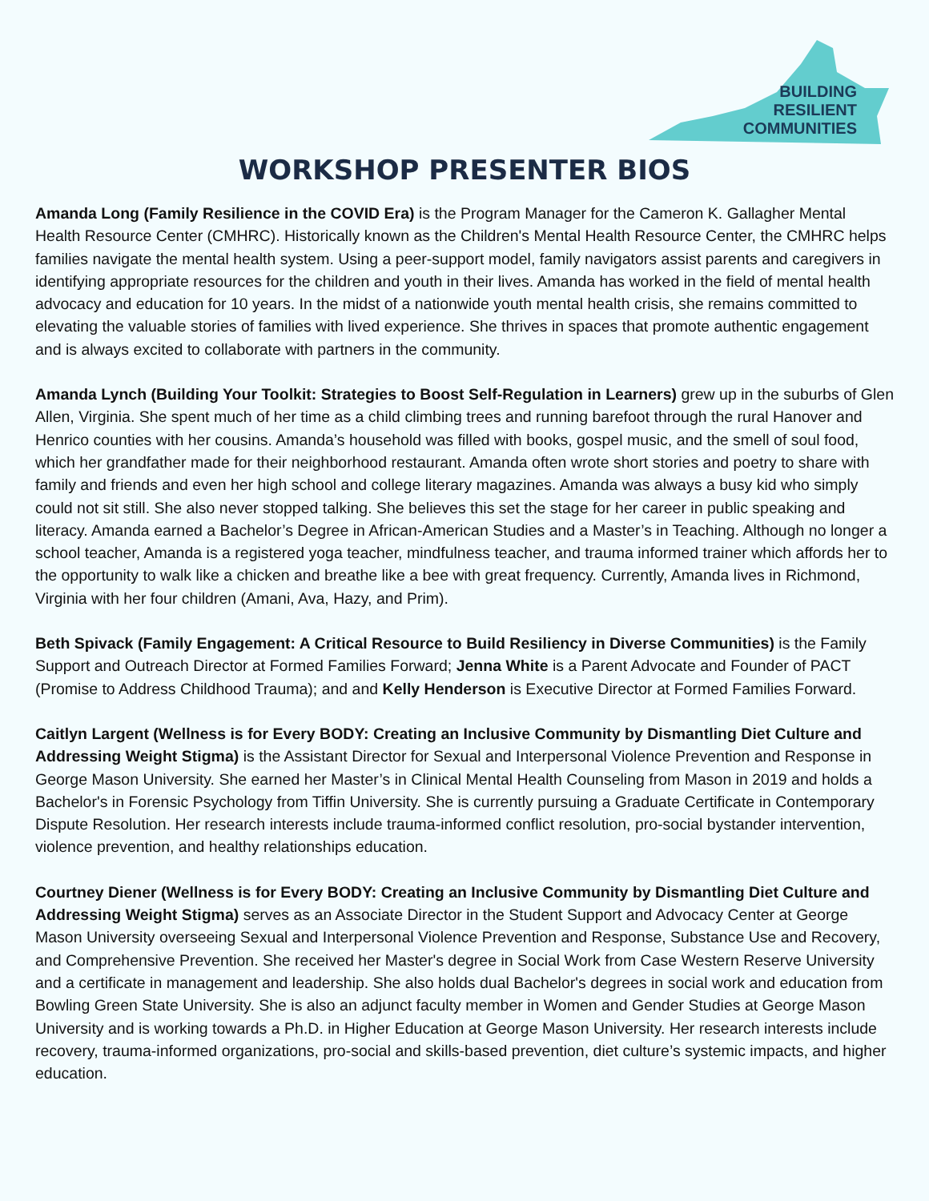BUILDING
RESILIENT
COMMUNITIES
WORKSHOP PRESENTER BIOS
Amanda Long (Family Resilience in the COVID Era) is the Program Manager for the Cameron K. Gallagher Mental Health Resource Center (CMHRC). Historically known as the Children's Mental Health Resource Center, the CMHRC helps families navigate the mental health system. Using a peer-support model, family navigators assist parents and caregivers in identifying appropriate resources for the children and youth in their lives. Amanda has worked in the field of mental health advocacy and education for 10 years. In the midst of a nationwide youth mental health crisis, she remains committed to elevating the valuable stories of families with lived experience. She thrives in spaces that promote authentic engagement and is always excited to collaborate with partners in the community.
Amanda Lynch (Building Your Toolkit: Strategies to Boost Self-Regulation in Learners) grew up in the suburbs of Glen Allen, Virginia. She spent much of her time as a child climbing trees and running barefoot through the rural Hanover and Henrico counties with her cousins. Amanda’s household was filled with books, gospel music, and the smell of soul food, which her grandfather made for their neighborhood restaurant. Amanda often wrote short stories and poetry to share with family and friends and even her high school and college literary magazines. Amanda was always a busy kid who simply could not sit still. She also never stopped talking. She believes this set the stage for her career in public speaking and literacy. Amanda earned a Bachelor’s Degree in African-American Studies and a Master’s in Teaching. Although no longer a school teacher, Amanda is a registered yoga teacher, mindfulness teacher, and trauma informed trainer which affords her to the opportunity to walk like a chicken and breathe like a bee with great frequency. Currently, Amanda lives in Richmond, Virginia with her four children (Amani, Ava, Hazy, and Prim).
Beth Spivack (Family Engagement: A Critical Resource to Build Resiliency in Diverse Communities) is the Family Support and Outreach Director at Formed Families Forward; Jenna White is a Parent Advocate and Founder of PACT (Promise to Address Childhood Trauma); and and Kelly Henderson is Executive Director at Formed Families Forward.
Caitlyn Largent (Wellness is for Every BODY: Creating an Inclusive Community by Dismantling Diet Culture and Addressing Weight Stigma) is the Assistant Director for Sexual and Interpersonal Violence Prevention and Response in George Mason University. She earned her Master’s in Clinical Mental Health Counseling from Mason in 2019 and holds a Bachelor's in Forensic Psychology from Tiffin University. She is currently pursuing a Graduate Certificate in Contemporary Dispute Resolution. Her research interests include trauma-informed conflict resolution, pro-social bystander intervention, violence prevention, and healthy relationships education.
Courtney Diener (Wellness is for Every BODY: Creating an Inclusive Community by Dismantling Diet Culture and Addressing Weight Stigma) serves as an Associate Director in the Student Support and Advocacy Center at George Mason University overseeing Sexual and Interpersonal Violence Prevention and Response, Substance Use and Recovery, and Comprehensive Prevention. She received her Master's degree in Social Work from Case Western Reserve University and a certificate in management and leadership. She also holds dual Bachelor's degrees in social work and education from Bowling Green State University. She is also an adjunct faculty member in Women and Gender Studies at George Mason University and is working towards a Ph.D. in Higher Education at George Mason University. Her research interests include recovery, trauma-informed organizations, pro-social and skills-based prevention, diet culture’s systemic impacts, and higher education.